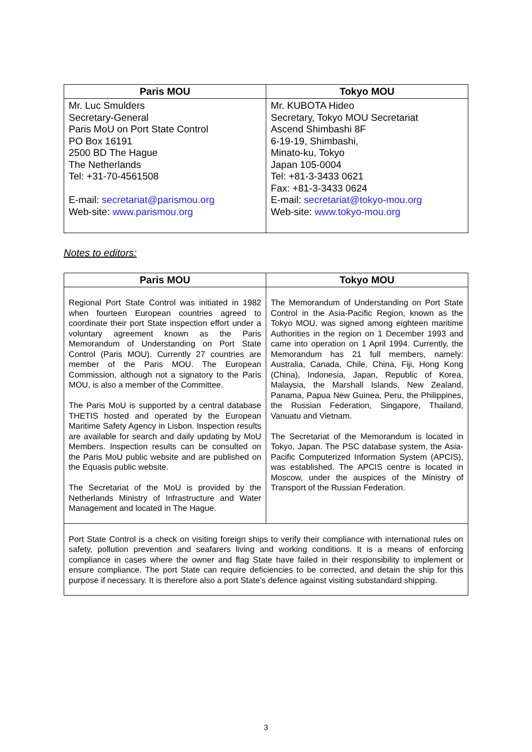| Paris MOU | Tokyo MOU |
| --- | --- |
| Mr. Luc Smulders Secretary-General Paris MoU on Port State Control PO Box 16191 2500 BD The Hague The Netherlands Tel: +31-70-4561508 E-mail: secretariat@parismou.org Web-site: www.parismou.org | Mr. KUBOTA Hideo Secretary, Tokyo MOU Secretariat Ascend Shimbashi 8F 6-19-19, Shimbashi, Minato-ku, Tokyo Japan 105-0004 Tel: +81-3-3433 0621 Fax: +81-3-3433 0624 E-mail: secretariat@tokyo-mou.org Web-site: www.tokyo-mou.org |
Notes to editors:
| Paris MOU | Tokyo MOU |
| --- | --- |
| Regional Port State Control was initiated in 1982 when fourteen European countries agreed to coordinate their port State inspection effort under a voluntary agreement known as the Paris Memorandum of Understanding on Port State Control (Paris MOU). Currently 27 countries are member of the Paris MOU. The European Commission, although not a signatory to the Paris MOU, is also a member of the Committee. The Paris MoU is supported by a central database THETIS hosted and operated by the European Maritime Safety Agency in Lisbon. Inspection results are available for search and daily updating by MoU Members. Inspection results can be consulted on the Paris MoU public website and are published on the Equasis public website. The Secretariat of the MoU is provided by the Netherlands Ministry of Infrastructure and Water Management and located in The Hague. | The Memorandum of Understanding on Port State Control in the Asia-Pacific Region, known as the Tokyo MOU, was signed among eighteen maritime Authorities in the region on 1 December 1993 and came into operation on 1 April 1994. Currently, the Memorandum has 21 full members, namely: Australia, Canada, Chile, China, Fiji, Hong Kong (China), Indonesia, Japan, Republic of Korea, Malaysia, the Marshall Islands, New Zealand, Panama, Papua New Guinea, Peru, the Philippines, the Russian Federation, Singapore, Thailand, Vanuatu and Vietnam. The Secretariat of the Memorandum is located in Tokyo, Japan. The PSC database system, the Asia-Pacific Computerized Information System (APCIS), was established. The APCIS centre is located in Moscow, under the auspices of the Ministry of Transport of the Russian Federation. |
| Port State Control is a check on visiting foreign ships to verify their compliance with international rules on safety, pollution prevention and seafarers living and working conditions. It is a means of enforcing compliance in cases where the owner and flag State have failed in their responsibility to implement or ensure compliance. The port State can require deficiencies to be corrected, and detain the ship for this purpose if necessary. It is therefore also a port State’s defence against visiting substandard shipping. | |
3